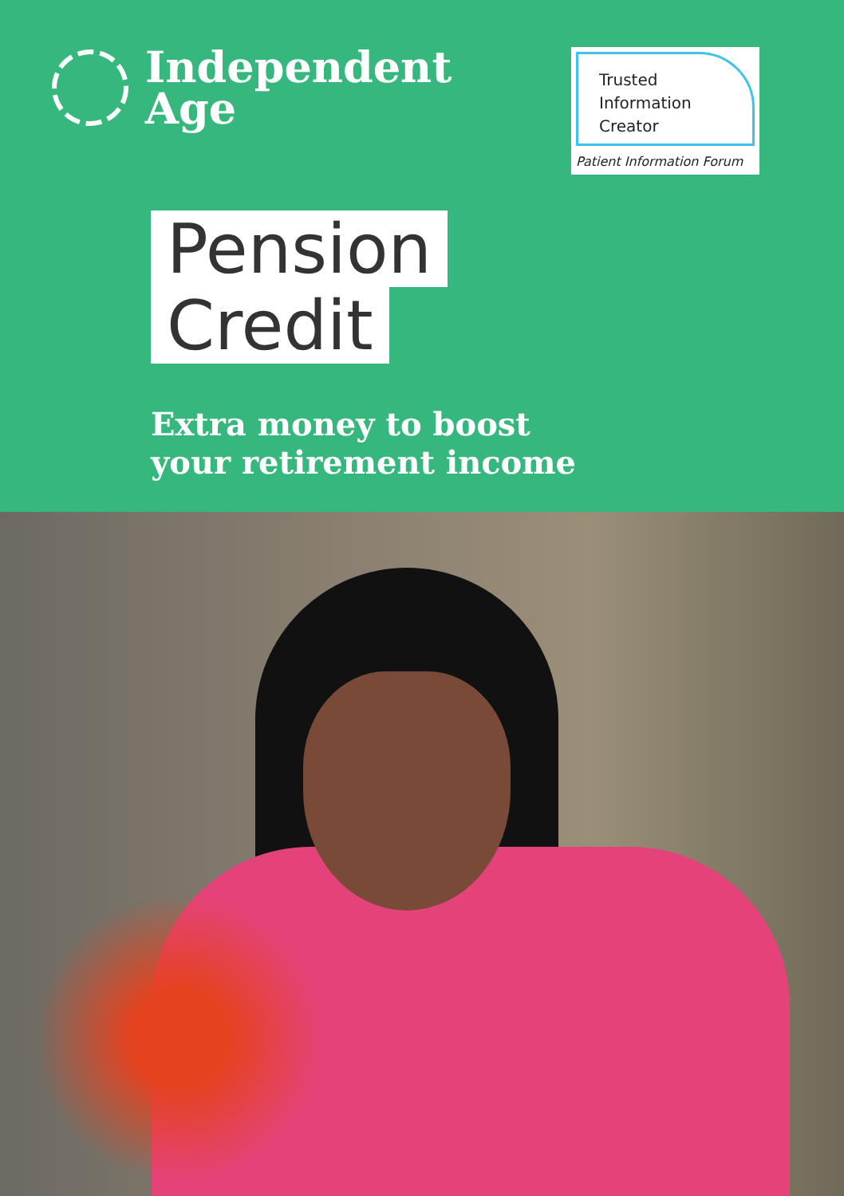Independent
Age
Trusted
Information
Creator
Patient Information Forum
Pension
Credit
Extra money to boost
your retirement income